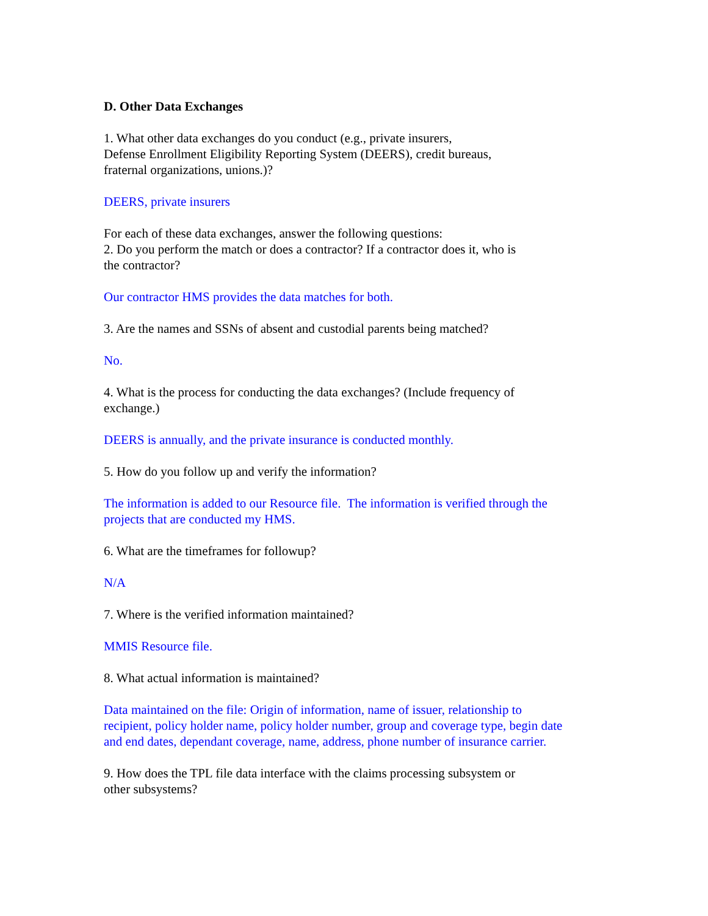D. Other Data Exchanges
1. What other data exchanges do you conduct (e.g., private insurers,
Defense Enrollment Eligibility Reporting System (DEERS), credit bureaus,
fraternal organizations, unions.)?
DEERS, private insurers
For each of these data exchanges, answer the following questions:
2. Do you perform the match or does a contractor? If a contractor does it, who is
the contractor?
Our contractor HMS provides the data matches for both.
3. Are the names and SSNs of absent and custodial parents being matched?
No.
4. What is the process for conducting the data exchanges? (Include frequency of
exchange.)
DEERS is annually, and the private insurance is conducted monthly.
5. How do you follow up and verify the information?
The information is added to our Resource file. The information is verified through the
projects that are conducted my HMS.
6. What are the timeframes for followup?
N/A
7. Where is the verified information maintained?
MMIS Resource file.
8. What actual information is maintained?
Data maintained on the file: Origin of information, name of issuer, relationship to
recipient, policy holder name, policy holder number, group and coverage type, begin date
and end dates, dependant coverage, name, address, phone number of insurance carrier.
9. How does the TPL file data interface with the claims processing subsystem or
other subsystems?